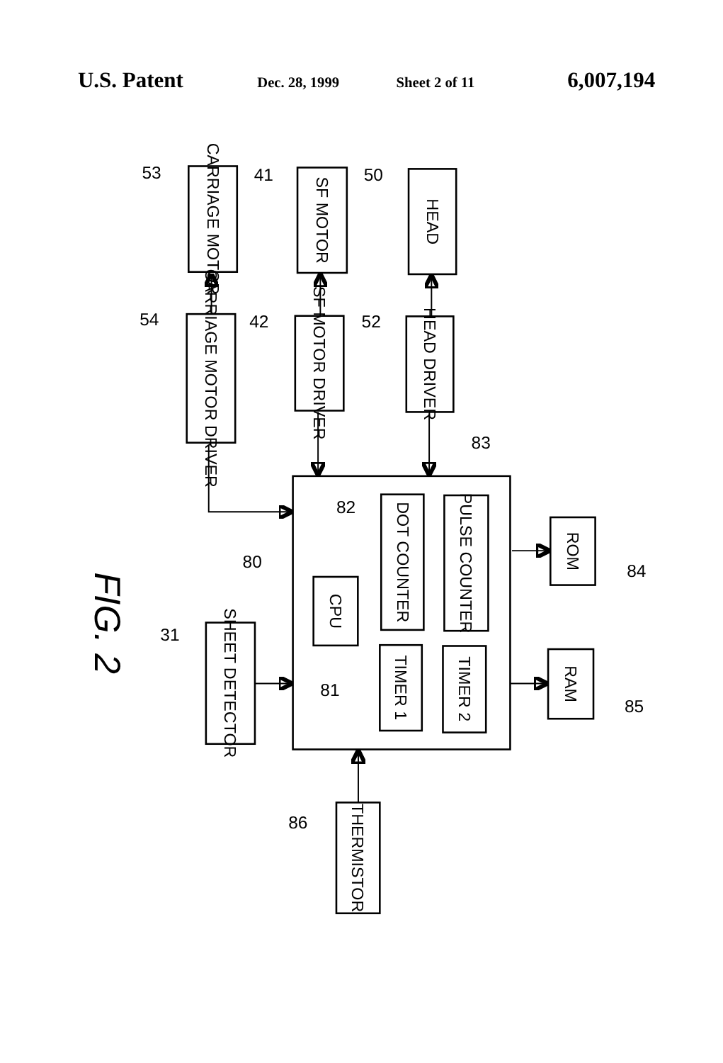U.S. Patent
Dec. 28, 1999
Sheet 2 of 11
6,007,194
FIG. 2
CARRIAGE MOTOR
SF MOTOR
HEAD
CARRIAGE MOTOR DRIVER
SF MOTOR DRIVER
HEAD DRIVER
53
41
50
54
42
52
DOT COUNTER
PULSE COUNTER
CPU
TIMER 1
TIMER 2
SHEET DETECTOR
ROM
RAM
THERMISTOR
83
82
80
81
31
84
85
86